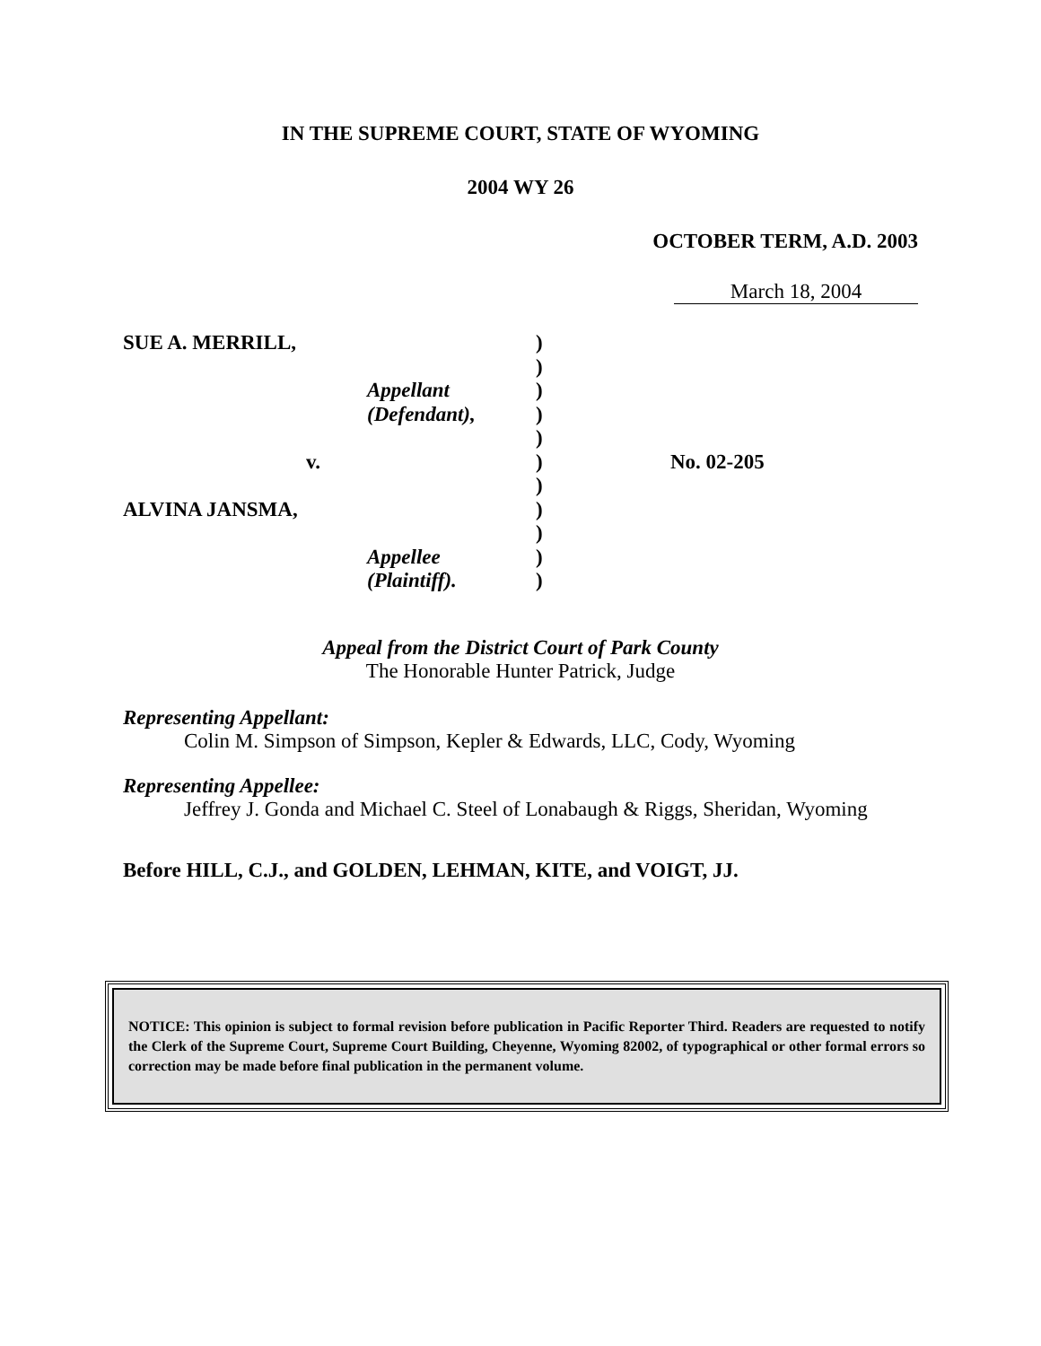IN THE SUPREME COURT, STATE OF WYOMING
2004 WY 26
OCTOBER TERM, A.D. 2003
March 18, 2004
SUE A. MERRILL,
)
)
Appellant
)
(Defendant),
)
)
v.
)
No. 02-205
)
ALVINA JANSMA,
)
)
Appellee
)
(Plaintiff).
)
Appeal from the District Court of Park County
The Honorable Hunter Patrick, Judge
Representing Appellant:
Colin M. Simpson of Simpson, Kepler & Edwards, LLC, Cody, Wyoming
Representing Appellee:
Jeffrey J. Gonda and Michael C. Steel of Lonabaugh & Riggs, Sheridan, Wyoming
Before HILL, C.J., and GOLDEN, LEHMAN, KITE, and VOIGT, JJ.
NOTICE: This opinion is subject to formal revision before publication in Pacific Reporter Third. Readers are requested to notify the Clerk of the Supreme Court, Supreme Court Building, Cheyenne, Wyoming 82002, of typographical or other formal errors so correction may be made before final publication in the permanent volume.